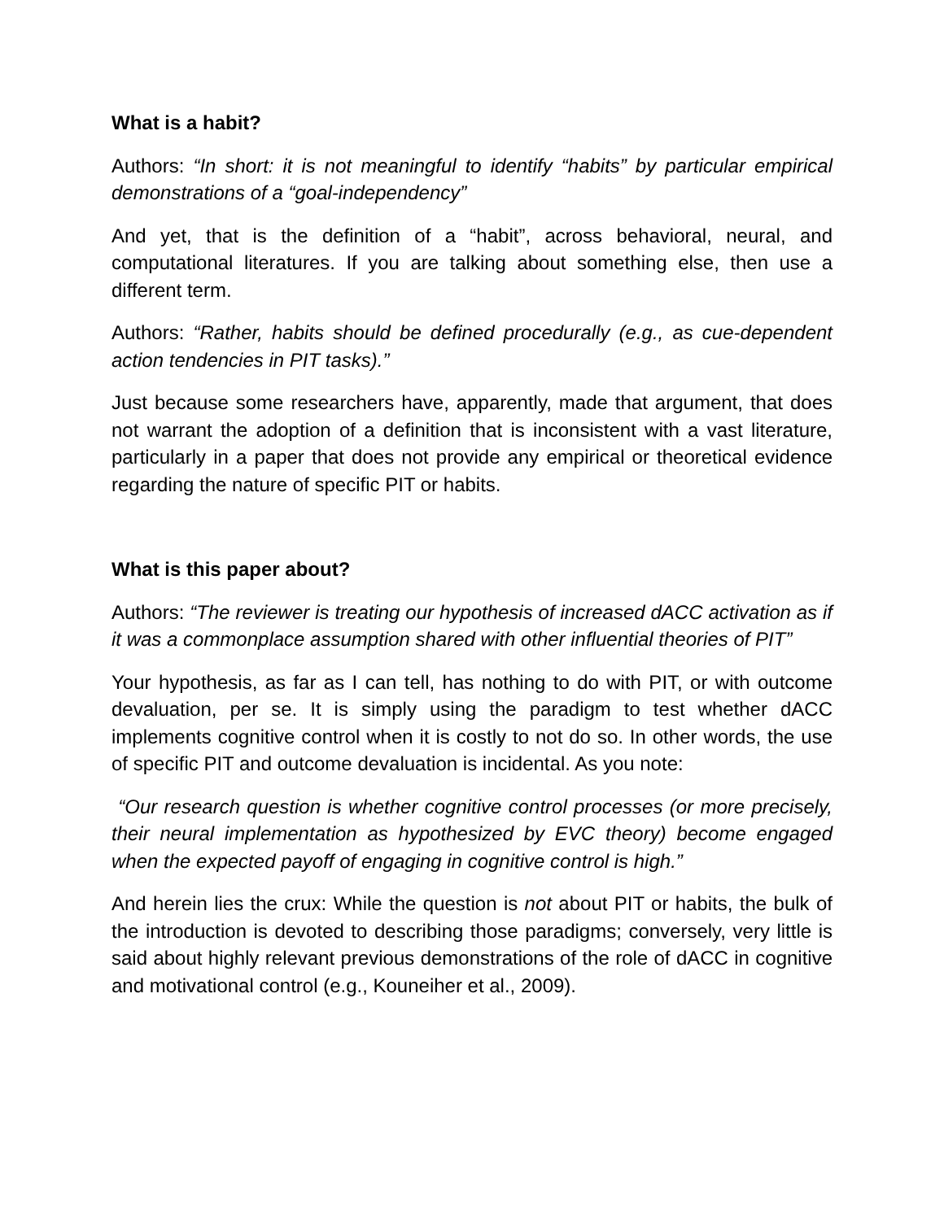What is a habit?
Authors: “In short: it is not meaningful to identify “habits” by particular empirical demonstrations of a “goal-independency”
And yet, that is the definition of a “habit”, across behavioral, neural, and computational literatures. If you are talking about something else, then use a different term.
Authors: “Rather, habits should be defined procedurally (e.g., as cue-dependent action tendencies in PIT tasks).”
Just because some researchers have, apparently, made that argument, that does not warrant the adoption of a definition that is inconsistent with a vast literature, particularly in a paper that does not provide any empirical or theoretical evidence regarding the nature of specific PIT or habits.
What is this paper about?
Authors: “The reviewer is treating our hypothesis of increased dACC activation as if it was a commonplace assumption shared with other influential theories of PIT”
Your hypothesis, as far as I can tell, has nothing to do with PIT, or with outcome devaluation, per se. It is simply using the paradigm to test whether dACC implements cognitive control when it is costly to not do so. In other words, the use of specific PIT and outcome devaluation is incidental. As you note:
“Our research question is whether cognitive control processes (or more precisely, their neural implementation as hypothesized by EVC theory) become engaged when the expected payoff of engaging in cognitive control is high.”
And herein lies the crux: While the question is not about PIT or habits, the bulk of the introduction is devoted to describing those paradigms; conversely, very little is said about highly relevant previous demonstrations of the role of dACC in cognitive and motivational control (e.g., Kouneiher et al., 2009).